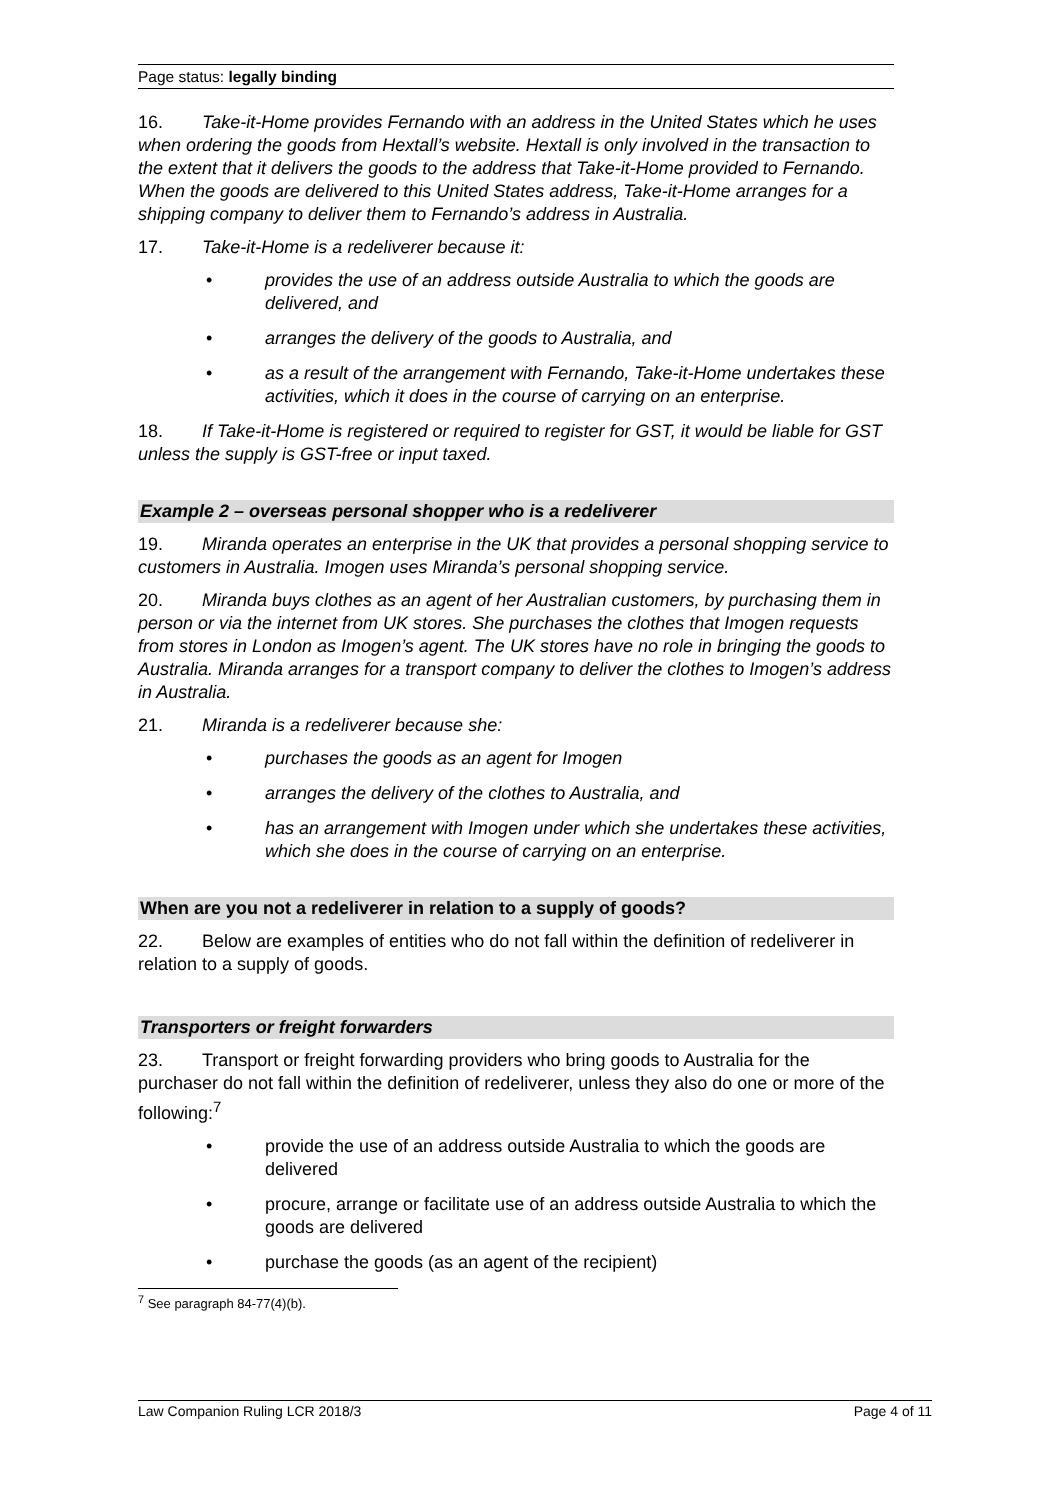Page status: legally binding
16. Take-it-Home provides Fernando with an address in the United States which he uses when ordering the goods from Hextall’s website. Hextall is only involved in the transaction to the extent that it delivers the goods to the address that Take-it-Home provided to Fernando. When the goods are delivered to this United States address, Take-it-Home arranges for a shipping company to deliver them to Fernando’s address in Australia.
17. Take-it-Home is a redeliverer because it:
• provides the use of an address outside Australia to which the goods are delivered, and
• arranges the delivery of the goods to Australia, and
• as a result of the arrangement with Fernando, Take-it-Home undertakes these activities, which it does in the course of carrying on an enterprise.
18. If Take-it-Home is registered or required to register for GST, it would be liable for GST unless the supply is GST-free or input taxed.
Example 2 – overseas personal shopper who is a redeliverer
19. Miranda operates an enterprise in the UK that provides a personal shopping service to customers in Australia. Imogen uses Miranda’s personal shopping service.
20. Miranda buys clothes as an agent of her Australian customers, by purchasing them in person or via the internet from UK stores. She purchases the clothes that Imogen requests from stores in London as Imogen’s agent. The UK stores have no role in bringing the goods to Australia. Miranda arranges for a transport company to deliver the clothes to Imogen’s address in Australia.
21. Miranda is a redeliverer because she:
• purchases the goods as an agent for Imogen
• arranges the delivery of the clothes to Australia, and
• has an arrangement with Imogen under which she undertakes these activities, which she does in the course of carrying on an enterprise.
When are you not a redeliverer in relation to a supply of goods?
22. Below are examples of entities who do not fall within the definition of redeliverer in relation to a supply of goods.
Transporters or freight forwarders
23. Transport or freight forwarding providers who bring goods to Australia for the purchaser do not fall within the definition of redeliverer, unless they also do one or more of the following:<sup>7</sup>
• provide the use of an address outside Australia to which the goods are delivered
• procure, arrange or facilitate use of an address outside Australia to which the goods are delivered
• purchase the goods (as an agent of the recipient)
<sup>7</sup> See paragraph 84-77(4)(b).
Law Companion Ruling LCR 2018/3 Page 4 of 11